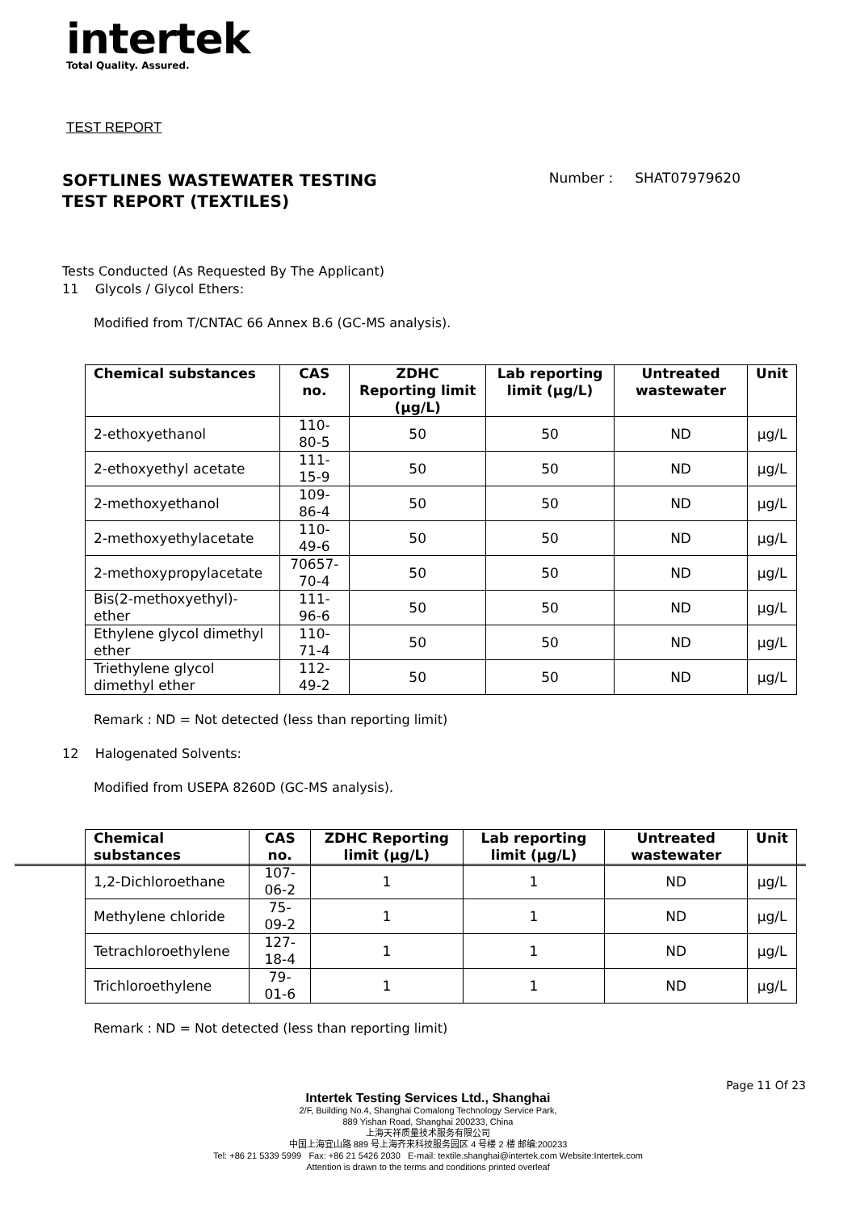intertek
Total Quality. Assured.
TEST REPORT
SOFTLINES WASTEWATER TESTING
TEST REPORT (TEXTILES)
Number : SHAT07979620
Tests Conducted (As Requested By The Applicant)
11 Glycols / Glycol Ethers:
Modified from T/CNTAC 66 Annex B.6 (GC-MS analysis).
| Chemical substances | CAS no. | ZDHC Reporting limit (µg/L) | Lab reporting limit (µg/L) | Untreated wastewater | Unit |
| --- | --- | --- | --- | --- | --- |
| 2-ethoxyethanol | 110-80-5 | 50 | 50 | ND | µg/L |
| 2-ethoxyethyl acetate | 111-15-9 | 50 | 50 | ND | µg/L |
| 2-methoxyethanol | 109-86-4 | 50 | 50 | ND | µg/L |
| 2-methoxyethylacetate | 110-49-6 | 50 | 50 | ND | µg/L |
| 2-methoxypropylacetate | 70657- 70-4 | 50 | 50 | ND | µg/L |
| Bis(2-methoxyethyl)-ether | 111-96-6 | 50 | 50 | ND | µg/L |
| Ethylene glycol dimethyl ether | 110-71-4 | 50 | 50 | ND | µg/L |
| Triethylene glycol dimethyl ether | 112-49-2 | 50 | 50 | ND | µg/L |
Remark : ND = Not detected (less than reporting limit)
12 Halogenated Solvents:
Modified from USEPA 8260D (GC-MS analysis).
| Chemical substances | CAS no. | ZDHC Reporting limit (µg/L) | Lab reporting limit (µg/L) | Untreated wastewater | Unit |
| --- | --- | --- | --- | --- | --- |
| 1,2-Dichloroethane | 107-06-2 | 1 | 1 | ND | µg/L |
| Methylene chloride | 75-09-2 | 1 | 1 | ND | µg/L |
| Tetrachloroethylene | 127-18-4 | 1 | 1 | ND | µg/L |
| Trichloroethylene | 79-01-6 | 1 | 1 | ND | µg/L |
Remark : ND = Not detected (less than reporting limit)
Page 11 Of 23
Intertek Testing Services Ltd., Shanghai
2/F, Building No.4, Shanghai Comalong Technology Service Park,
889 Yishan Road, Shanghai 200233, China
上海天祥质量技术服务有限公司
中国上海宜山路 889 号上海齐来科技服务园区 4 号楼 2 楼 邮编:200233
Tel: +86 21 5339 5999 Fax: +86 21 5426 2030 E-mail: textile.shanghai@intertek.com Website:Intertek.com
Attention is drawn to the terms and conditions printed overleaf